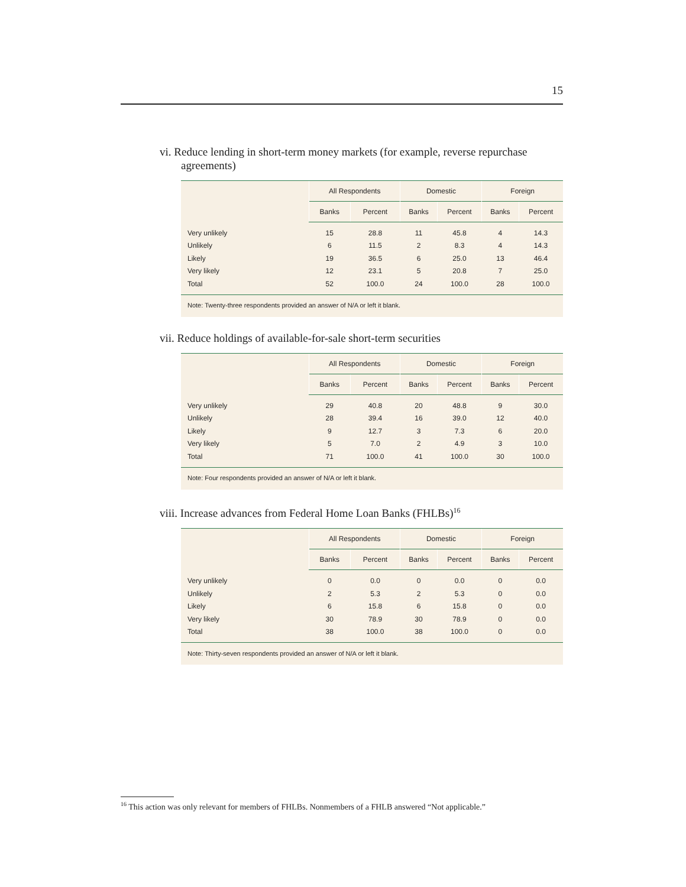15
vi. Reduce lending in short-term money markets (for example, reverse repurchase agreements)
| | All Respondents | | Domestic | | Foreign | |
| --- | --- | --- | --- | --- | --- | --- |
| | Banks | Percent | Banks | Percent | Banks | Percent |
| Very unlikely | 15 | 28.8 | 11 | 45.8 | 4 | 14.3 |
| Unlikely | 6 | 11.5 | 2 | 8.3 | 4 | 14.3 |
| Likely | 19 | 36.5 | 6 | 25.0 | 13 | 46.4 |
| Very likely | 12 | 23.1 | 5 | 20.8 | 7 | 25.0 |
| Total | 52 | 100.0 | 24 | 100.0 | 28 | 100.0 |
| Note: Twenty-three respondents provided an answer of N/A or left it blank. | | | | | | |
vii. Reduce holdings of available-for-sale short-term securities
| | All Respondents | | Domestic | | Foreign | |
| --- | --- | --- | --- | --- | --- | --- |
| | Banks | Percent | Banks | Percent | Banks | Percent |
| Very unlikely | 29 | 40.8 | 20 | 48.8 | 9 | 30.0 |
| Unlikely | 28 | 39.4 | 16 | 39.0 | 12 | 40.0 |
| Likely | 9 | 12.7 | 3 | 7.3 | 6 | 20.0 |
| Very likely | 5 | 7.0 | 2 | 4.9 | 3 | 10.0 |
| Total | 71 | 100.0 | 41 | 100.0 | 30 | 100.0 |
| Note: Four respondents provided an answer of N/A or left it blank. | | | | | | |
viii. Increase advances from Federal Home Loan Banks (FHLBs)<sup>16</sup>
| | All Respondents | | Domestic | | Foreign | |
| --- | --- | --- | --- | --- | --- | --- |
| | Banks | Percent | Banks | Percent | Banks | Percent |
| Very unlikely | 0 | 0.0 | 0 | 0.0 | 0 | 0.0 |
| Unlikely | 2 | 5.3 | 2 | 5.3 | 0 | 0.0 |
| Likely | 6 | 15.8 | 6 | 15.8 | 0 | 0.0 |
| Very likely | 30 | 78.9 | 30 | 78.9 | 0 | 0.0 |
| Total | 38 | 100.0 | 38 | 100.0 | 0 | 0.0 |
| Note: Thirty-seven respondents provided an answer of N/A or left it blank. | | | | | | |
<sup>16</sup> This action was only relevant for members of FHLBs. Nonmembers of a FHLB answered “Not applicable.”